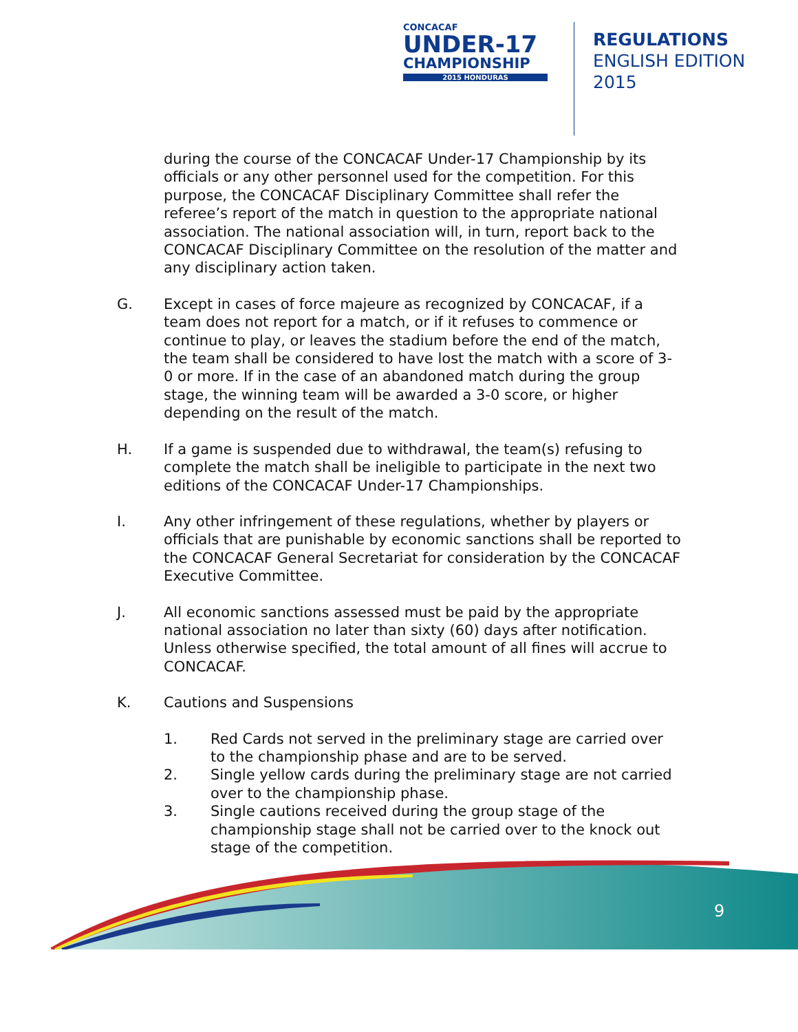CONCACAF
UNDER-17
CHAMPIONSHIP
2015 HONDURAS
REGULATIONS
ENGLISH EDITION
2015
during the course of the CONCACAF Under-17 Championship by its officials or any other personnel used for the competition. For this purpose, the CONCACAF Disciplinary Committee shall refer the referee’s report of the match in question to the appropriate national association. The national association will, in turn, report back to the CONCACAF Disciplinary Committee on the resolution of the matter and any disciplinary action taken.
G. Except in cases of force majeure as recognized by CONCACAF, if a team does not report for a match, or if it refuses to commence or continue to play, or leaves the stadium before the end of the match, the team shall be considered to have lost the match with a score of 3-0 or more. If in the case of an abandoned match during the group stage, the winning team will be awarded a 3-0 score, or higher depending on the result of the match.
H. If a game is suspended due to withdrawal, the team(s) refusing to complete the match shall be ineligible to participate in the next two editions of the CONCACAF Under-17 Championships.
I. Any other infringement of these regulations, whether by players or officials that are punishable by economic sanctions shall be reported to the CONCACAF General Secretariat for consideration by the CONCACAF Executive Committee.
J. All economic sanctions assessed must be paid by the appropriate national association no later than sixty (60) days after notification. Unless otherwise specified, the total amount of all fines will accrue to CONCACAF.
K. Cautions and Suspensions
1. Red Cards not served in the preliminary stage are carried over to the championship phase and are to be served.
2. Single yellow cards during the preliminary stage are not carried over to the championship phase.
3. Single cautions received during the group stage of the championship stage shall not be carried over to the knock out stage of the competition.
9